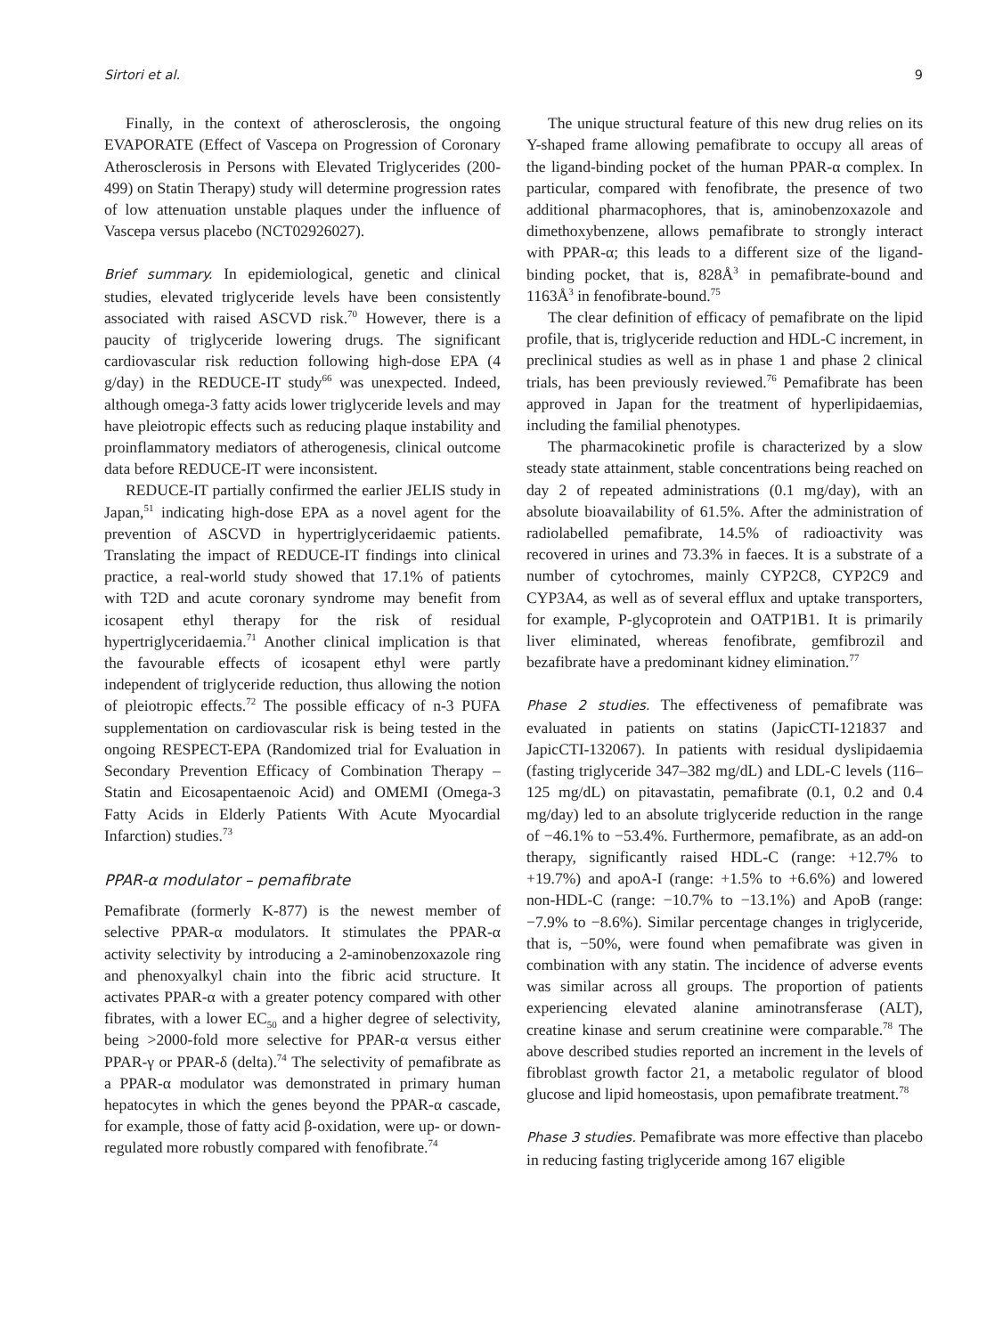Sirtori et al. 9
Finally, in the context of atherosclerosis, the ongoing EVAPORATE (Effect of Vascepa on Progression of Coronary Atherosclerosis in Persons with Elevated Triglycerides (200-499) on Statin Therapy) study will determine progression rates of low attenuation unstable plaques under the influence of Vascepa versus placebo (NCT02926027).
Brief summary. In epidemiological, genetic and clinical studies, elevated triglyceride levels have been consistently associated with raised ASCVD risk.<sup>70</sup> However, there is a paucity of triglyceride lowering drugs. The significant cardiovascular risk reduction following high-dose EPA (4 g/day) in the REDUCE-IT study<sup>66</sup> was unexpected. Indeed, although omega-3 fatty acids lower triglyceride levels and may have pleiotropic effects such as reducing plaque instability and proinflammatory mediators of atherogenesis, clinical outcome data before REDUCE-IT were inconsistent.
REDUCE-IT partially confirmed the earlier JELIS study in Japan,<sup>51</sup> indicating high-dose EPA as a novel agent for the prevention of ASCVD in hypertriglyceridaemic patients. Translating the impact of REDUCE-IT findings into clinical practice, a real-world study showed that 17.1% of patients with T2D and acute coronary syndrome may benefit from icosapent ethyl therapy for the risk of residual hypertriglyceridaemia.<sup>71</sup> Another clinical implication is that the favourable effects of icosapent ethyl were partly independent of triglyceride reduction, thus allowing the notion of pleiotropic effects.<sup>72</sup> The possible efficacy of n-3 PUFA supplementation on cardiovascular risk is being tested in the ongoing RESPECT-EPA (Randomized trial for Evaluation in Secondary Prevention Efficacy of Combination Therapy – Statin and Eicosapentaenoic Acid) and OMEMI (Omega-3 Fatty Acids in Elderly Patients With Acute Myocardial Infarction) studies.<sup>73</sup>
PPAR-α modulator – pemafibrate
Pemafibrate (formerly K-877) is the newest member of selective PPAR-α modulators. It stimulates the PPAR-α activity selectivity by introducing a 2-aminobenzoxazole ring and phenoxyalkyl chain into the fibric acid structure. It activates PPAR-α with a greater potency compared with other fibrates, with a lower EC<sub>50</sub> and a higher degree of selectivity, being >2000-fold more selective for PPAR-α versus either PPAR-γ or PPAR-δ (delta).<sup>74</sup> The selectivity of pemafibrate as a PPAR-α modulator was demonstrated in primary human hepatocytes in which the genes beyond the PPAR-α cascade, for example, those of fatty acid β-oxidation, were up- or down-regulated more robustly compared with fenofibrate.<sup>74</sup>
The unique structural feature of this new drug relies on its Y-shaped frame allowing pemafibrate to occupy all areas of the ligand-binding pocket of the human PPAR-α complex. In particular, compared with fenofibrate, the presence of two additional pharmacophores, that is, aminobenzoxazole and dimethoxybenzene, allows pemafibrate to strongly interact with PPAR-α; this leads to a different size of the ligand-binding pocket, that is, 828Å<sup>3</sup> in pemafibrate-bound and 1163Å<sup>3</sup> in fenofibrate-bound.<sup>75</sup>
The clear definition of efficacy of pemafibrate on the lipid profile, that is, triglyceride reduction and HDL-C increment, in preclinical studies as well as in phase 1 and phase 2 clinical trials, has been previously reviewed.<sup>76</sup> Pemafibrate has been approved in Japan for the treatment of hyperlipidaemias, including the familial phenotypes.
The pharmacokinetic profile is characterized by a slow steady state attainment, stable concentrations being reached on day 2 of repeated administrations (0.1 mg/day), with an absolute bioavailability of 61.5%. After the administration of radiolabelled pemafibrate, 14.5% of radioactivity was recovered in urines and 73.3% in faeces. It is a substrate of a number of cytochromes, mainly CYP2C8, CYP2C9 and CYP3A4, as well as of several efflux and uptake transporters, for example, P-glycoprotein and OATP1B1. It is primarily liver eliminated, whereas fenofibrate, gemfibrozil and bezafibrate have a predominant kidney elimination.<sup>77</sup>
Phase 2 studies. The effectiveness of pemafibrate was evaluated in patients on statins (JapicCTI-121837 and JapicCTI-132067). In patients with residual dyslipidaemia (fasting triglyceride 347–382 mg/dL) and LDL-C levels (116–125 mg/dL) on pitavastatin, pemafibrate (0.1, 0.2 and 0.4 mg/day) led to an absolute triglyceride reduction in the range of −46.1% to −53.4%. Furthermore, pemafibrate, as an add-on therapy, significantly raised HDL-C (range: +12.7% to +19.7%) and apoA-I (range: +1.5% to +6.6%) and lowered non-HDL-C (range: −10.7% to −13.1%) and ApoB (range: −7.9% to −8.6%). Similar percentage changes in triglyceride, that is, −50%, were found when pemafibrate was given in combination with any statin. The incidence of adverse events was similar across all groups. The proportion of patients experiencing elevated alanine aminotransferase (ALT), creatine kinase and serum creatinine were comparable.<sup>78</sup> The above described studies reported an increment in the levels of fibroblast growth factor 21, a metabolic regulator of blood glucose and lipid homeostasis, upon pemafibrate treatment.<sup>78</sup>
Phase 3 studies. Pemafibrate was more effective than placebo in reducing fasting triglyceride among 167 eligible